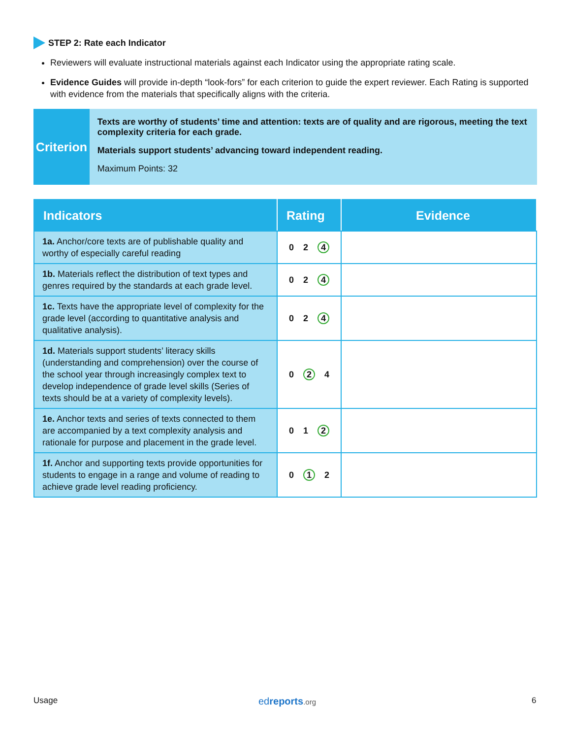STEP 2: Rate each Indicator
Reviewers will evaluate instructional materials against each Indicator using the appropriate rating scale.
Evidence Guides will provide in-depth “look-fors” for each criterion to guide the expert reviewer. Each Rating is supported with evidence from the materials that specifically aligns with the criteria.
Criterion
Texts are worthy of students’ time and attention: texts are of quality and are rigorous, meeting the text complexity criteria for each grade.
Materials support students’ advancing toward independent reading.
Maximum Points: 32
| Indicators | Rating | Evidence |
| --- | --- | --- |
| 1a. Anchor/core texts are of publishable quality and worthy of especially careful reading | 0 2 4 | |
| 1b. Materials reflect the distribution of text types and genres required by the standards at each grade level. | 0 2 4 | |
| 1c. Texts have the appropriate level of complexity for the grade level (according to quantitative analysis and qualitative analysis). | 0 2 4 | |
| 1d. Materials support students’ literacy skills (understanding and comprehension) over the course of the school year through increasingly complex text to develop independence of grade level skills (Series of texts should be at a variety of complexity levels). | 0 2 4 | |
| 1e. Anchor texts and series of texts connected to them are accompanied by a text complexity analysis and rationale for purpose and placement in the grade level. | 0 1 2 | |
| 1f. Anchor and supporting texts provide opportunities for students to engage in a range and volume of reading to achieve grade level reading proficiency. | 0 1 2 | |
Usage edreports.org 6